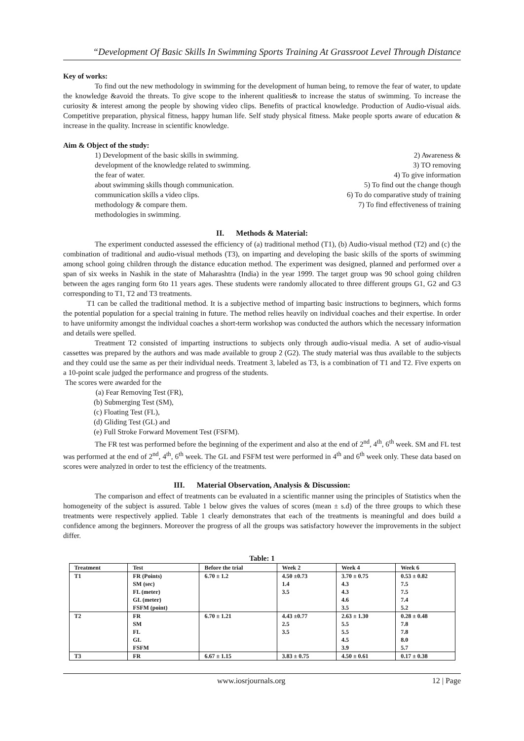“Development Of Basic Skills In Swimming Sports Training At Grassroot Level Through Distance
Key of works:
To find out the new methodology in swimming for the development of human being, to remove the fear of water, to update the knowledge &avoid the threats. To give scope to the inherent qualities& to increase the status of swimming. To increase the curiosity & interest among the people by showing video clips. Benefits of practical knowledge. Production of Audio-visual aids. Competitive preparation, physical fitness, happy human life. Self study physical fitness. Make people sports aware of education & increase in the quality. Increase in scientific knowledge.
Aim & Object of the study:
1) Development of the basic skills in swimming.
2) Awareness &
development of the knowledge related to swimming.
3) TO removing
the fear of water.
4) To give information
about swimming skills though communication.
5) To find out the change though
communication skills a video clips.
6) To do comparative study of training
methodology & compare them.
7) To find effectiveness of training
methodologies in swimming.
II. Methods & Material:
The experiment conducted assessed the efficiency of (a) traditional method (T1), (b) Audio-visual method (T2) and (c) the combination of traditional and audio-visual methods (T3), on imparting and developing the basic skills of the sports of swimming among school going children through the distance education method. The experiment was designed, planned and performed over a span of six weeks in Nashik in the state of Maharashtra (India) in the year 1999. The target group was 90 school going children between the ages ranging form 6to 11 years ages. These students were randomly allocated to three different groups G1, G2 and G3 corresponding to T1, T2 and T3 treatments.
T1 can be called the traditional method. It is a subjective method of imparting basic instructions to beginners, which forms the potential population for a special training in future. The method relies heavily on individual coaches and their expertise. In order to have uniformity amongst the individual coaches a short-term workshop was conducted the authors which the necessary information and details were spelled.
Treatment T2 consisted of imparting instructions to subjects only through audio-visual media. A set of audio-visual cassettes was prepared by the authors and was made available to group 2 (G2). The study material was thus available to the subjects and they could use the same as per their individual needs. Treatment 3, labeled as T3, is a combination of T1 and T2. Five experts on a 10-point scale judged the performance and progress of the students.
The scores were awarded for the
(a) Fear Removing Test (FR),
(b) Submerging Test (SM),
(c) Floating Test (FL),
(d) Gliding Test (GL) and
(e) Full Stroke Forward Movement Test (FSFM).
The FR test was performed before the beginning of the experiment and also at the end of 2<sup>nd</sup>, 4<sup>th</sup>, 6<sup>th</sup> week. SM and FL test was performed at the end of 2<sup>nd</sup>, 4<sup>th</sup>, 6<sup>th</sup> week. The GL and FSFM test were performed in 4<sup>th</sup> and 6<sup>th</sup> week only. These data based on scores were analyzed in order to test the efficiency of the treatments.
III. Material Observation, Analysis & Discussion:
The comparison and effect of treatments can be evaluated in a scientific manner using the principles of Statistics when the homogeneity of the subject is assured. Table 1 below gives the values of scores (mean ± s.d) of the three groups to which these treatments were respectively applied. Table 1 clearly demonstrates that each of the treatments is meaningful and does build a confidence among the beginners. Moreover the progress of all the groups was satisfactory however the improvements in the subject differ.
Table: 1
| Treatment | Test | Before the trial | Week 2 | Week 4 | Week 6 |
| --- | --- | --- | --- | --- | --- |
| T1 | FR (Points) SM (sec) FL (meter) GL (meter) FSFM (point) | 6.70 ± 1.2 | 4.50 ±0.73 1.4 3.5 | 3.70 ± 0.75 4.3 4.3 4.6 3.5 | 0.53 ± 0.82 7.5 7.5 7.4 5.2 |
| T2 | FR SM FL GL FSFM | 6.70 ± 1.21 | 4.43 ±0.77 2.5 3.5 | 2.63 ± 1.30 5.5 5.5 4.5 3.9 | 0.28 ± 0.48 7.8 7.8 8.0 5.7 |
| T3 | FR | 6.67 ± 1.15 | 3.83 ± 0.75 | 4.50 ± 0.61 | 0.17 ± 0.38 |
www.iosrjournals.org 12 | Page